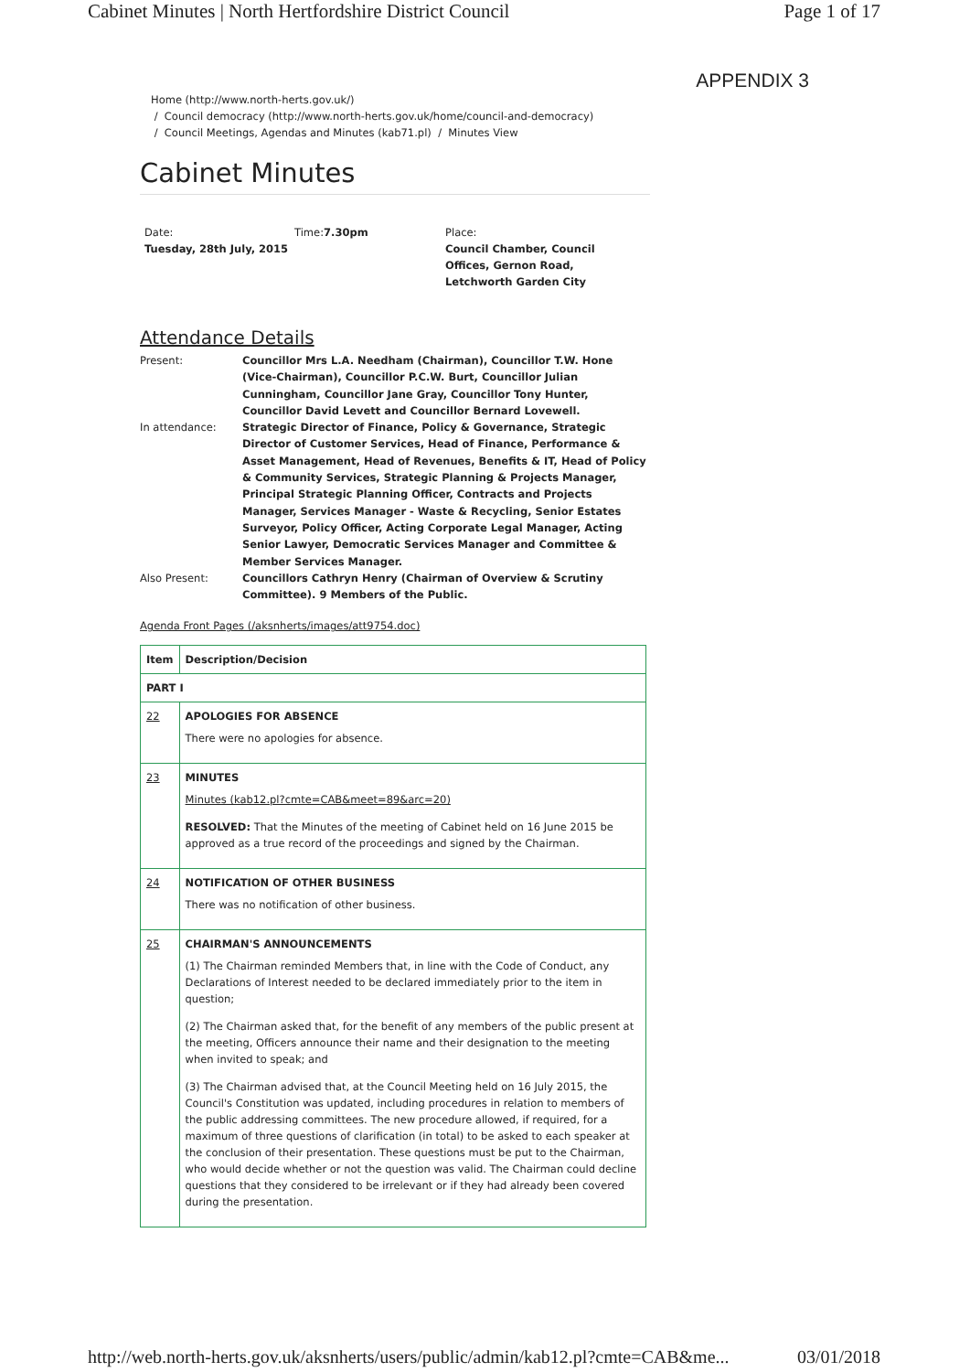Cabinet Minutes | North Hertfordshire District Council Page 1 of 17
APPENDIX 3
Home (http://www.north-herts.gov.uk/)
/ Council democracy (http://www.north-herts.gov.uk/home/council-and-democracy)
/ Council Meetings, Agendas and Minutes (kab71.pl) / Minutes View
Cabinet Minutes
Date:
Tuesday, 28th July, 2015
Time:7.30pm Place:
Council Chamber, Council
Offices, Gernon Road,
Letchworth Garden City
Attendance Details
| Present: | Councillor Mrs L.A. Needham (Chairman), Councillor T.W. Hone (Vice-Chairman), Councillor P.C.W. Burt, Councillor Julian Cunningham, Councillor Jane Gray, Councillor Tony Hunter, Councillor David Levett and Councillor Bernard Lovewell. |
| In attendance: | Strategic Director of Finance, Policy & Governance, Strategic Director of Customer Services, Head of Finance, Performance & Asset Management, Head of Revenues, Benefits & IT, Head of Policy & Community Services, Strategic Planning & Projects Manager, Principal Strategic Planning Officer, Contracts and Projects Manager, Services Manager - Waste & Recycling, Senior Estates Surveyor, Policy Officer, Acting Corporate Legal Manager, Acting Senior Lawyer, Democratic Services Manager and Committee & Member Services Manager. |
| Also Present: | Councillors Cathryn Henry (Chairman of Overview & Scrutiny Committee). 9 Members of the Public. |
Agenda Front Pages (/aksnherts/images/att9754.doc)
| Item | Description/Decision |
| --- | --- |
| PART I | |
| 22 | APOLOGIES FOR ABSENCE There were no apologies for absence. |
| 23 | MINUTES Minutes (kab12.pl?cmte=CAB&meet=89&arc=20) RESOLVED: That the Minutes of the meeting of Cabinet held on 16 June 2015 be approved as a true record of the proceedings and signed by the Chairman. |
| 24 | NOTIFICATION OF OTHER BUSINESS There was no notification of other business. |
| 25 | CHAIRMAN'S ANNOUNCEMENTS (1) The Chairman reminded Members that, in line with the Code of Conduct, any Declarations of Interest needed to be declared immediately prior to the item in question; (2) The Chairman asked that, for the benefit of any members of the public present at the meeting, Officers announce their name and their designation to the meeting when invited to speak; and (3) The Chairman advised that, at the Council Meeting held on 16 July 2015, the Council's Constitution was updated, including procedures in relation to members of the public addressing committees. The new procedure allowed, if required, for a maximum of three questions of clarification (in total) to be asked to each speaker at the conclusion of their presentation. These questions must be put to the Chairman, who would decide whether or not the question was valid. The Chairman could decline questions that they considered to be irrelevant or if they had already been covered during the presentation. |
http://web.north-herts.gov.uk/aksnherts/users/public/admin/kab12.pl?cmte=CAB&me... 03/01/2018